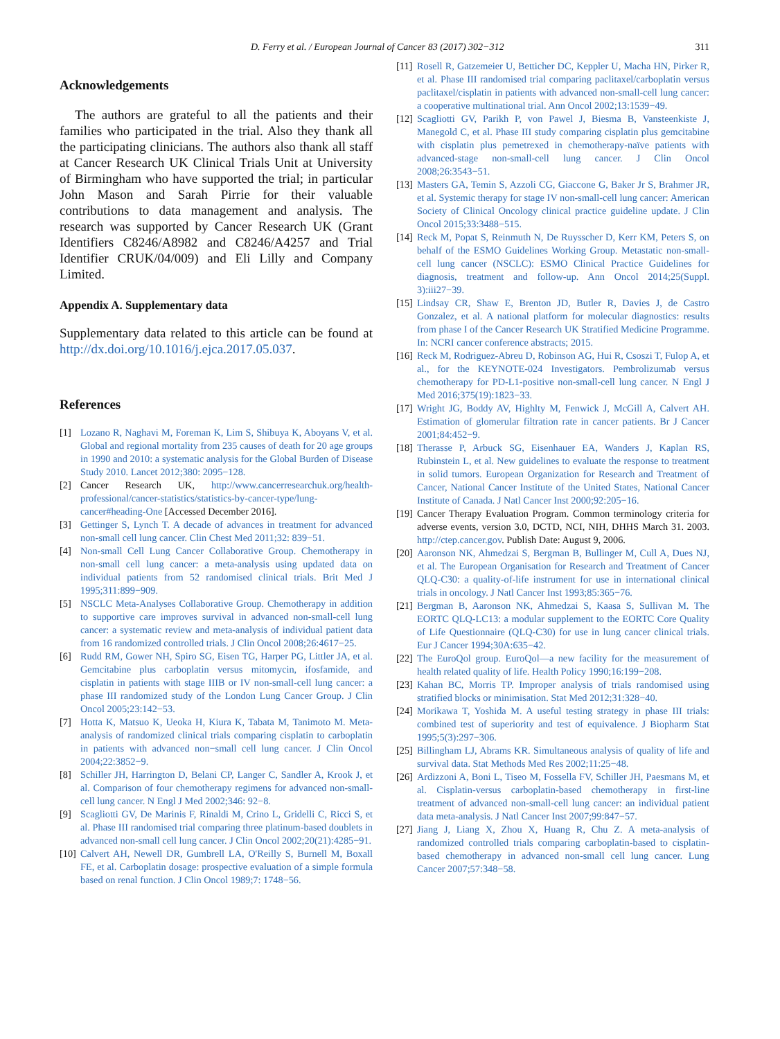D. Ferry et al. / European Journal of Cancer 83 (2017) 302−312 311
Acknowledgements
The authors are grateful to all the patients and their families who participated in the trial. Also they thank all the participating clinicians. The authors also thank all staff at Cancer Research UK Clinical Trials Unit at University of Birmingham who have supported the trial; in particular John Mason and Sarah Pirrie for their valuable contributions to data management and analysis. The research was supported by Cancer Research UK (Grant Identifiers C8246/A8982 and C8246/A4257 and Trial Identifier CRUK/04/009) and Eli Lilly and Company Limited.
Appendix A. Supplementary data
Supplementary data related to this article can be found at http://dx.doi.org/10.1016/j.ejca.2017.05.037.
References
[1] Lozano R, Naghavi M, Foreman K, Lim S, Shibuya K, Aboyans V, et al. Global and regional mortality from 235 causes of death for 20 age groups in 1990 and 2010: a systematic analysis for the Global Burden of Disease Study 2010. Lancet 2012;380: 2095−128.
[2] Cancer Research UK, http://www.cancerresearchuk.org/health-professional/cancer-statistics/statistics-by-cancer-type/lung-cancer#heading-One [Accessed December 2016].
[3] Gettinger S, Lynch T. A decade of advances in treatment for advanced non-small cell lung cancer. Clin Chest Med 2011;32: 839−51.
[4] Non-small Cell Lung Cancer Collaborative Group. Chemotherapy in non-small cell lung cancer: a meta-analysis using updated data on individual patients from 52 randomised clinical trials. Brit Med J 1995;311:899−909.
[5] NSCLC Meta-Analyses Collaborative Group. Chemotherapy in addition to supportive care improves survival in advanced non-small-cell lung cancer: a systematic review and meta-analysis of individual patient data from 16 randomized controlled trials. J Clin Oncol 2008;26:4617−25.
[6] Rudd RM, Gower NH, Spiro SG, Eisen TG, Harper PG, Littler JA, et al. Gemcitabine plus carboplatin versus mitomycin, ifosfamide, and cisplatin in patients with stage IIIB or IV non-small-cell lung cancer: a phase III randomized study of the London Lung Cancer Group. J Clin Oncol 2005;23:142−53.
[7] Hotta K, Matsuo K, Ueoka H, Kiura K, Tabata M, Tanimoto M. Meta-analysis of randomized clinical trials comparing cisplatin to carboplatin in patients with advanced non−small cell lung cancer. J Clin Oncol 2004;22:3852−9.
[8] Schiller JH, Harrington D, Belani CP, Langer C, Sandler A, Krook J, et al. Comparison of four chemotherapy regimens for advanced non-small-cell lung cancer. N Engl J Med 2002;346: 92−8.
[9] Scagliotti GV, De Marinis F, Rinaldi M, Crino L, Gridelli C, Ricci S, et al. Phase III randomised trial comparing three platinum-based doublets in advanced non-small cell lung cancer. J Clin Oncol 2002;20(21):4285−91.
[10] Calvert AH, Newell DR, Gumbrell LA, O'Reilly S, Burnell M, Boxall FE, et al. Carboplatin dosage: prospective evaluation of a simple formula based on renal function. J Clin Oncol 1989;7: 1748−56.
[11] Rosell R, Gatzemeier U, Betticher DC, Keppler U, Macha HN, Pirker R, et al. Phase III randomised trial comparing paclitaxel/carboplatin versus paclitaxel/cisplatin in patients with advanced non-small-cell lung cancer: a cooperative multinational trial. Ann Oncol 2002;13:1539−49.
[12] Scagliotti GV, Parikh P, von Pawel J, Biesma B, Vansteenkiste J, Manegold C, et al. Phase III study comparing cisplatin plus gemcitabine with cisplatin plus pemetrexed in chemotherapy-naïve patients with advanced-stage non-small-cell lung cancer. J Clin Oncol 2008;26:3543−51.
[13] Masters GA, Temin S, Azzoli CG, Giaccone G, Baker Jr S, Brahmer JR, et al. Systemic therapy for stage IV non-small-cell lung cancer: American Society of Clinical Oncology clinical practice guideline update. J Clin Oncol 2015;33:3488−515.
[14] Reck M, Popat S, Reinmuth N, De Ruysscher D, Kerr KM, Peters S, on behalf of the ESMO Guidelines Working Group. Metastatic non-small-cell lung cancer (NSCLC): ESMO Clinical Practice Guidelines for diagnosis, treatment and follow-up. Ann Oncol 2014;25(Suppl. 3):iii27−39.
[15] Lindsay CR, Shaw E, Brenton JD, Butler R, Davies J, de Castro Gonzalez, et al. A national platform for molecular diagnostics: results from phase I of the Cancer Research UK Stratified Medicine Programme. In: NCRI cancer conference abstracts; 2015.
[16] Reck M, Rodriguez-Abreu D, Robinson AG, Hui R, Csoszi T, Fulop A, et al., for the KEYNOTE-024 Investigators. Pembrolizumab versus chemotherapy for PD-L1-positive non-small-cell lung cancer. N Engl J Med 2016;375(19):1823−33.
[17] Wright JG, Boddy AV, Highlty M, Fenwick J, McGill A, Calvert AH. Estimation of glomerular filtration rate in cancer patients. Br J Cancer 2001;84:452−9.
[18] Therasse P, Arbuck SG, Eisenhauer EA, Wanders J, Kaplan RS, Rubinstein L, et al. New guidelines to evaluate the response to treatment in solid tumors. European Organization for Research and Treatment of Cancer, National Cancer Institute of the United States, National Cancer Institute of Canada. J Natl Cancer Inst 2000;92:205−16.
[19] Cancer Therapy Evaluation Program. Common terminology criteria for adverse events, version 3.0, DCTD, NCI, NIH, DHHS March 31. 2003. http://ctep.cancer.gov. Publish Date: August 9, 2006.
[20] Aaronson NK, Ahmedzai S, Bergman B, Bullinger M, Cull A, Dues NJ, et al. The European Organisation for Research and Treatment of Cancer QLQ-C30: a quality-of-life instrument for use in international clinical trials in oncology. J Natl Cancer Inst 1993;85:365−76.
[21] Bergman B, Aaronson NK, Ahmedzai S, Kaasa S, Sullivan M. The EORTC QLQ-LC13: a modular supplement to the EORTC Core Quality of Life Questionnaire (QLQ-C30) for use in lung cancer clinical trials. Eur J Cancer 1994;30A:635−42.
[22] The EuroQol group. EuroQol—a new facility for the measurement of health related quality of life. Health Policy 1990;16:199−208.
[23] Kahan BC, Morris TP. Improper analysis of trials randomised using stratified blocks or minimisation. Stat Med 2012;31:328−40.
[24] Morikawa T, Yoshida M. A useful testing strategy in phase III trials: combined test of superiority and test of equivalence. J Biopharm Stat 1995;5(3):297−306.
[25] Billingham LJ, Abrams KR. Simultaneous analysis of quality of life and survival data. Stat Methods Med Res 2002;11:25−48.
[26] Ardizzoni A, Boni L, Tiseo M, Fossella FV, Schiller JH, Paesmans M, et al. Cisplatin-versus carboplatin-based chemotherapy in first-line treatment of advanced non-small-cell lung cancer: an individual patient data meta-analysis. J Natl Cancer Inst 2007;99:847−57.
[27] Jiang J, Liang X, Zhou X, Huang R, Chu Z. A meta-analysis of randomized controlled trials comparing carboplatin-based to cisplatin-based chemotherapy in advanced non-small cell lung cancer. Lung Cancer 2007;57:348−58.